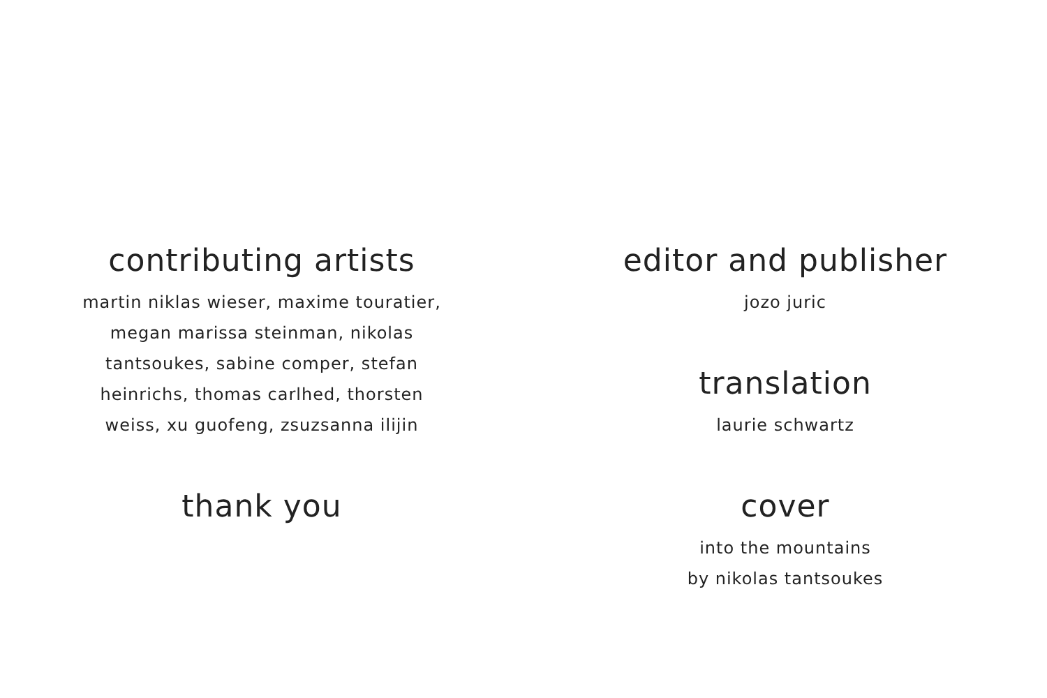contributing artists
martin niklas wieser, maxime touratier,
megan marissa steinman, nikolas
tantsoukes, sabine comper, stefan
heinrichs, thomas carlhed, thorsten
weiss, xu guofeng, zsuzsanna ilijin
thank you
editor and publisher
jozo juric
translation
laurie schwartz
cover
into the mountains
by nikolas tantsoukes